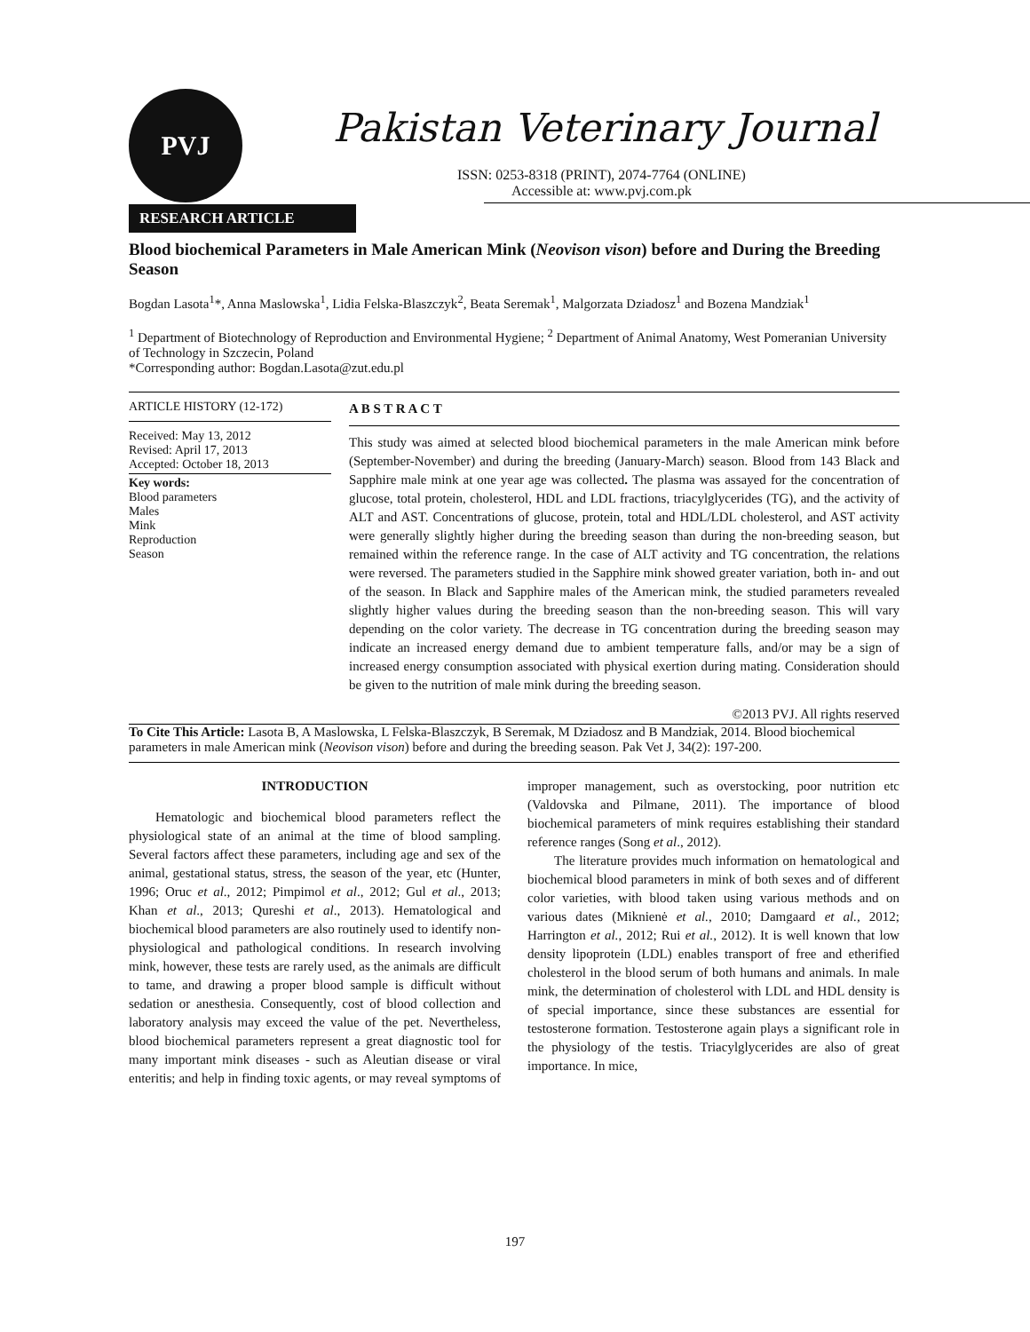PVJ
Pakistan Veterinary Journal
ISSN: 0253-8318 (PRINT), 2074-7764 (ONLINE)
Accessible at: www.pvj.com.pk
RESEARCH ARTICLE
Blood biochemical Parameters in Male American Mink (Neovison vison) before and During the Breeding Season
Bogdan Lasota<sup>1</sup>*, Anna Maslowska<sup>1</sup>, Lidia Felska-Blaszczyk<sup>2</sup>, Beata Seremak<sup>1</sup>, Malgorzata Dziadosz<sup>1</sup> and Bozena Mandziak<sup>1</sup>
<sup>1</sup> Department of Biotechnology of Reproduction and Environmental Hygiene; <sup>2</sup> Department of Animal Anatomy, West Pomeranian University of Technology in Szczecin, Poland
*Corresponding author: Bogdan.Lasota@zut.edu.pl
ARTICLE HISTORY (12-172)
Received: May 13, 2012
Revised: April 17, 2013
Accepted: October 18, 2013
Key words:
Blood parameters
Males
Mink
Reproduction
Season
A B S T R A C T
This study was aimed at selected blood biochemical parameters in the male American mink before (September-November) and during the breeding (January-March) season. Blood from 143 Black and Sapphire male mink at one year age was collected. The plasma was assayed for the concentration of glucose, total protein, cholesterol, HDL and LDL fractions, triacylglycerides (TG), and the activity of ALT and AST. Concentrations of glucose, protein, total and HDL/LDL cholesterol, and AST activity were generally slightly higher during the breeding season than during the non-breeding season, but remained within the reference range. In the case of ALT activity and TG concentration, the relations were reversed. The parameters studied in the Sapphire mink showed greater variation, both in- and out of the season. In Black and Sapphire males of the American mink, the studied parameters revealed slightly higher values during the breeding season than the non-breeding season. This will vary depending on the color variety. The decrease in TG concentration during the breeding season may indicate an increased energy demand due to ambient temperature falls, and/or may be a sign of increased energy consumption associated with physical exertion during mating. Consideration should be given to the nutrition of male mink during the breeding season.
©2013 PVJ. All rights reserved
To Cite This Article: Lasota B, A Maslowska, L Felska-Blaszczyk, B Seremak, M Dziadosz and B Mandziak, 2014. Blood biochemical parameters in male American mink (Neovison vison) before and during the breeding season. Pak Vet J, 34(2): 197-200.
INTRODUCTION
Hematologic and biochemical blood parameters reflect the physiological state of an animal at the time of blood sampling. Several factors affect these parameters, including age and sex of the animal, gestational status, stress, the season of the year, etc (Hunter, 1996; Oruc et al., 2012; Pimpimol et al., 2012; Gul et al., 2013; Khan et al., 2013; Qureshi et al., 2013). Hematological and biochemical blood parameters are also routinely used to identify non-physiological and pathological conditions. In research involving mink, however, these tests are rarely used, as the animals are difficult to tame, and drawing a proper blood sample is difficult without sedation or anesthesia. Consequently, cost of blood collection and laboratory analysis may exceed the value of the pet. Nevertheless, blood biochemical parameters represent a great diagnostic tool for many important mink diseases - such as Aleutian disease or viral enteritis; and help in finding toxic agents, or may reveal symptoms of improper management, such as overstocking, poor nutrition etc (Valdovska and Pilmane, 2011). The importance of blood biochemical parameters of mink requires establishing their standard reference ranges (Song et al., 2012).
The literature provides much information on hematological and biochemical blood parameters in mink of both sexes and of different color varieties, with blood taken using various methods and on various dates (Miknienė et al., 2010; Damgaard et al., 2012; Harrington et al., 2012; Rui et al., 2012). It is well known that low density lipoprotein (LDL) enables transport of free and etherified cholesterol in the blood serum of both humans and animals. In male mink, the determination of cholesterol with LDL and HDL density is of special importance, since these substances are essential for testosterone formation. Testosterone again plays a significant role in the physiology of the testis. Triacylglycerides are also of great importance. In mice,
197